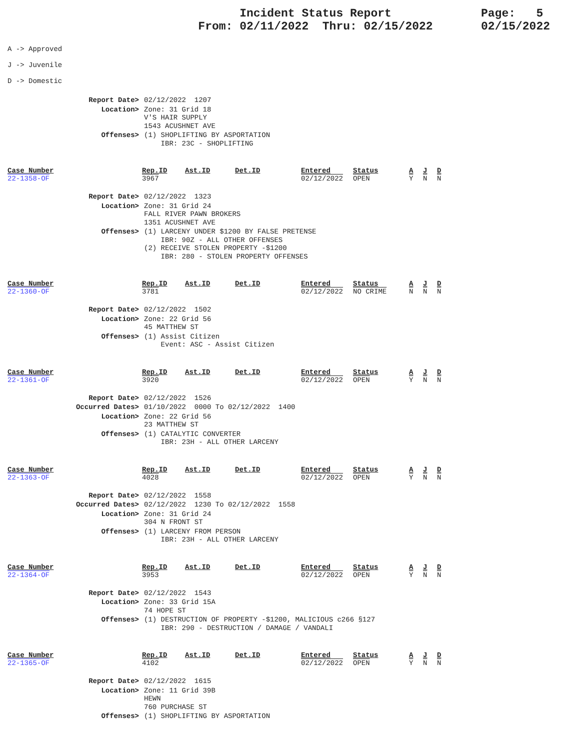Incident Status Report
From: 02/11/2022 Thru: 02/15/2022
Page: 5
02/15/2022
A -> Approved
J -> Juvenile
D -> Domestic
| Report Date> | 02/12/2022 1207 |
| Location> | Zone: 31 Grid 18 V'S HAIR SUPPLY 1543 ACUSHNET AVE |
| Offenses> | (1) SHOPLIFTING BY ASPORTATION IBR: 23C - SHOPLIFTING |
| Case Number | Rep.ID | Ast.ID | Det.ID | Entered | Status | A | J | D |
| --- | --- | --- | --- | --- | --- | --- | --- | --- |
| 22-1358-OF | 3967 | | | 02/12/2022 | OPEN | Y | N | N |
| Report Date> | 02/12/2022 1323 |
| Location> | Zone: 31 Grid 24 FALL RIVER PAWN BROKERS 1351 ACUSHNET AVE |
| Offenses> | (1) LARCENY UNDER $1200 BY FALSE PRETENSE IBR: 90Z - ALL OTHER OFFENSES (2) RECEIVE STOLEN PROPERTY -$1200 IBR: 280 - STOLEN PROPERTY OFFENSES |
| Case Number | Rep.ID | Ast.ID | Det.ID | Entered | Status | A | J | D |
| --- | --- | --- | --- | --- | --- | --- | --- | --- |
| 22-1360-OF | 3781 | | | 02/12/2022 | NO CRIME | N | N | N |
| Report Date> | 02/12/2022 1502 |
| Location> | Zone: 22 Grid 56 45 MATTHEW ST |
| Offenses> | (1) Assist Citizen Event: ASC - Assist Citizen |
| Case Number | Rep.ID | Ast.ID | Det.ID | Entered | Status | A | J | D |
| --- | --- | --- | --- | --- | --- | --- | --- | --- |
| 22-1361-OF | 3920 | | | 02/12/2022 | OPEN | Y | N | N |
| Report Date> | 02/12/2022 1526 |
| Occurred Dates> | 01/10/2022 0000 To 02/12/2022 1400 |
| Location> | Zone: 22 Grid 56 23 MATTHEW ST |
| Offenses> | (1) CATALYTIC CONVERTER IBR: 23H - ALL OTHER LARCENY |
| Case Number | Rep.ID | Ast.ID | Det.ID | Entered | Status | A | J | D |
| --- | --- | --- | --- | --- | --- | --- | --- | --- |
| 22-1363-OF | 4028 | | | 02/12/2022 | OPEN | Y | N | N |
| Report Date> | 02/12/2022 1558 |
| Occurred Dates> | 02/12/2022 1230 To 02/12/2022 1558 |
| Location> | Zone: 31 Grid 24 304 N FRONT ST |
| Offenses> | (1) LARCENY FROM PERSON IBR: 23H - ALL OTHER LARCENY |
| Case Number | Rep.ID | Ast.ID | Det.ID | Entered | Status | A | J | D |
| --- | --- | --- | --- | --- | --- | --- | --- | --- |
| 22-1364-OF | 3953 | | | 02/12/2022 | OPEN | Y | N | N |
| Report Date> | 02/12/2022 1543 |
| Location> | Zone: 33 Grid 15A 74 HOPE ST |
| Offenses> | (1) DESTRUCTION OF PROPERTY -$1200, MALICIOUS c266 §127 IBR: 290 - DESTRUCTION / DAMAGE / VANDALI |
| Case Number | Rep.ID | Ast.ID | Det.ID | Entered | Status | A | J | D |
| --- | --- | --- | --- | --- | --- | --- | --- | --- |
| 22-1365-OF | 4102 | | | 02/12/2022 | OPEN | Y | N | N |
| Report Date> | 02/12/2022 1615 |
| Location> | Zone: 11 Grid 39B HEWN 760 PURCHASE ST |
| Offenses> | (1) SHOPLIFTING BY ASPORTATION |